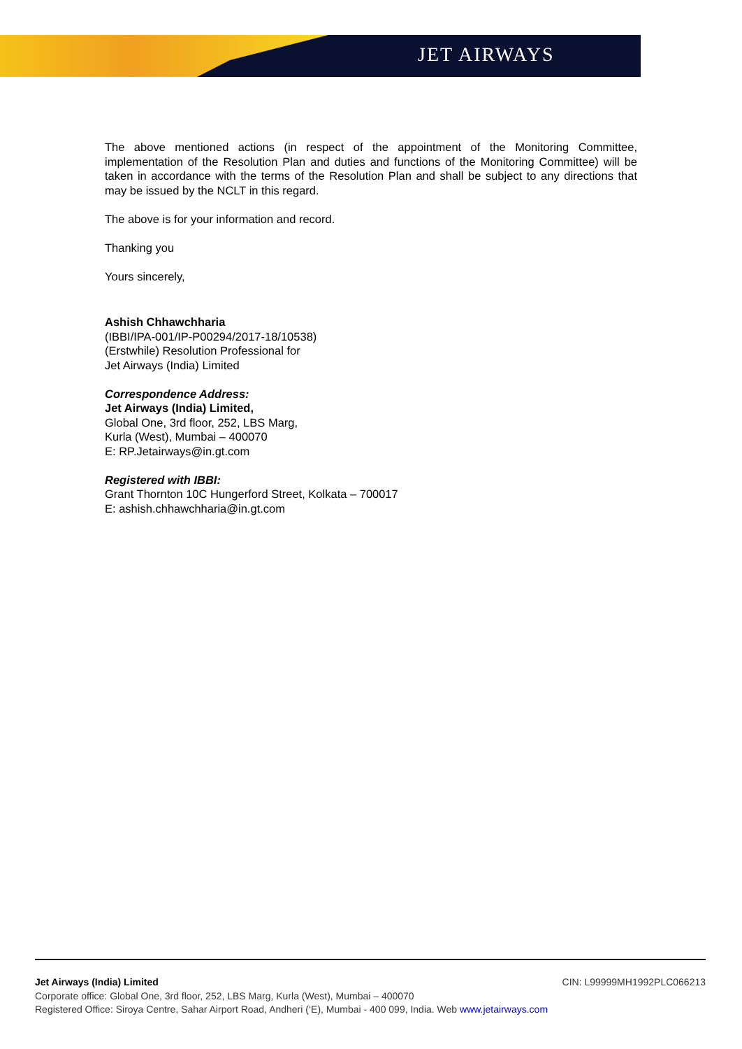JET AIRWAYS
The above mentioned actions (in respect of the appointment of the Monitoring Committee, implementation of the Resolution Plan and duties and functions of the Monitoring Committee) will be taken in accordance with the terms of the Resolution Plan and shall be subject to any directions that may be issued by the NCLT in this regard.
The above is for your information and record.
Thanking you
Yours sincerely,
Ashish Chhawchharia
(IBBI/IPA-001/IP-P00294/2017-18/10538)
(Erstwhile) Resolution Professional for
Jet Airways (India) Limited
Correspondence Address:
Jet Airways (India) Limited,
Global One, 3rd floor, 252, LBS Marg,
Kurla (West), Mumbai – 400070
E: RP.Jetairways@in.gt.com
Registered with IBBI:
Grant Thornton 10C Hungerford Street, Kolkata – 700017
E: ashish.chhawchharia@in.gt.com
CIN: L99999MH1992PLC066213 Jet Airways (India) Limited
Corporate office: Global One, 3rd floor, 252, LBS Marg, Kurla (West), Mumbai – 400070
Registered Office: Siroya Centre, Sahar Airport Road, Andheri (‘E), Mumbai - 400 099, India. Web www.jetairways.com